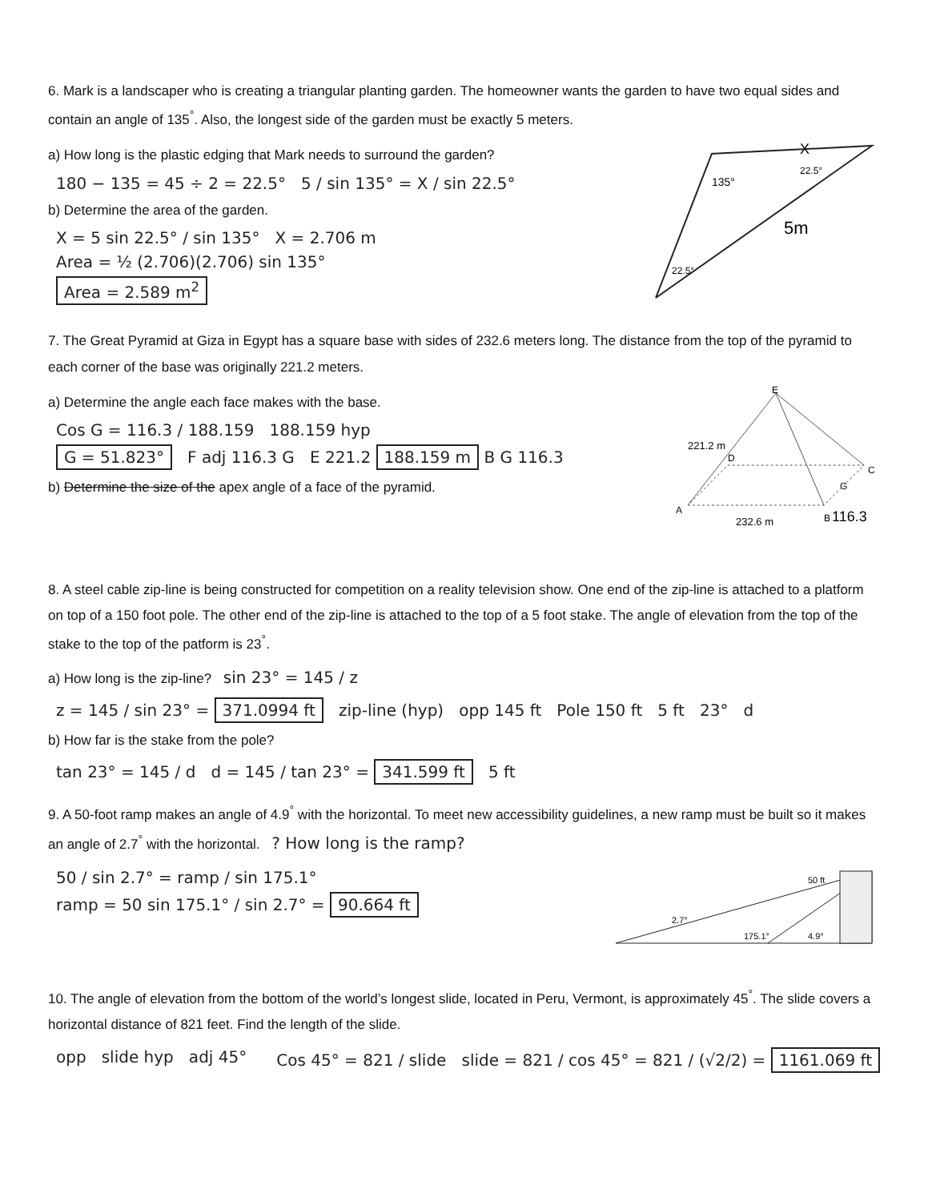6. Mark is a landscaper who is creating a triangular planting garden. The homeowner wants the garden to have two equal sides and contain an angle of 135<sup>°</sup>. Also, the longest side of the garden must be exactly 5 meters.
a) How long is the plastic edging that Mark needs to surround the garden?
180 − 135 = 45 ÷ 2 = 22.5° 5 / sin 135° = X / sin 22.5°
b) Determine the area of the garden.
X = 5 sin 22.5° / sin 135° X = 2.706 m
Area = ½ (2.706)(2.706) sin 135°
Area = 2.589 m<sup>2</sup>
X
135°
5m
22.5°
22.5°
7. The Great Pyramid at Giza in Egypt has a square base with sides of 232.6 meters long. The distance from the top of the pyramid to each corner of the base was originally 221.2 meters.
a) Determine the angle each face makes with the base.
Cos G = 116.3 / 188.159 188.159 hyp
G = 51.823° F adj 116.3 G E 221.2 188.159 m B G 116.3
b) Determine the size of the apex angle of a face of the pyramid.
E
A
B
C
D
G
221.2 m
232.6 m
116.3
8. A steel cable zip-line is being constructed for competition on a reality television show. One end of the zip-line is attached to a platform on top of a 150 foot pole. The other end of the zip-line is attached to the top of a 5 foot stake. The angle of elevation from the top of the stake to the top of the patform is 23<sup>°</sup>.
a) How long is the zip-line? sin 23° = 145 / z
z = 145 / sin 23° = 371.0994 ft zip-line (hyp) opp 145 ft Pole 150 ft 5 ft 23° d
b) How far is the stake from the pole?
tan 23° = 145 / d d = 145 / tan 23° = 341.599 ft 5 ft
9. A 50-foot ramp makes an angle of 4.9<sup>°</sup> with the horizontal. To meet new accessibility guidelines, a new ramp must be built so it makes an angle of 2.7<sup>°</sup> with the horizontal. ? How long is the ramp?
50 / sin 2.7° = ramp / sin 175.1°
ramp = 50 sin 175.1° / sin 2.7° = 90.664 ft
50 ft
2.7°
175.1°
4.9°
10. The angle of elevation from the bottom of the world’s longest slide, located in Peru, Vermont, is approximately 45<sup>°</sup>. The slide covers a horizontal distance of 821 feet. Find the length of the slide.
opp slide hyp adj 45° Cos 45° = 821 / slide slide = 821 / cos 45° = 821 / (√2/2) = 1161.069 ft